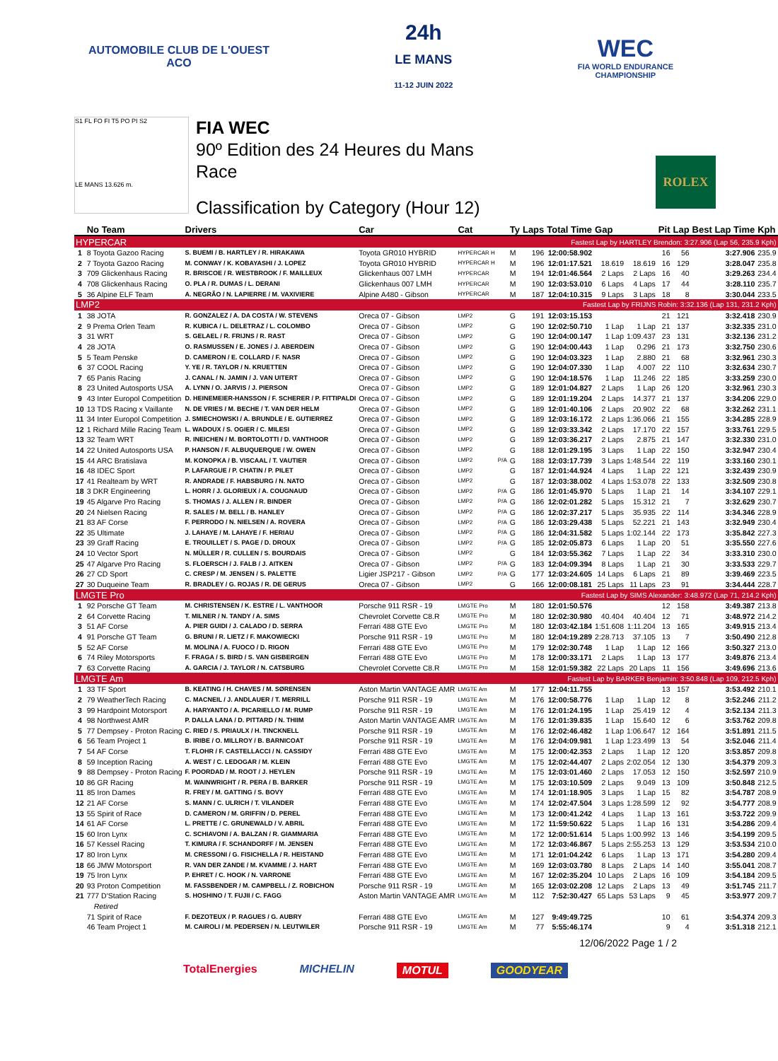AUTOMOBILE CLUB DE L'OUEST
ACO
24h
LE MANS
11-12 JUIN 2022
WEC
FIA WORLD ENDURANCE
CHAMPIONSHIP
S1 FL FO FI T5 PO PI S2
LE MANS 13.626 m.
FIA WEC
90º Edition des 24 Heures du Mans
Race
Classification by Category (Hour 12)
ROLEX
| | No Team | Drivers | Car | Cat | | Ty | Laps | Total Time | Gap | | Pit | Lap | Best Lap Time | Kph |
| --- | --- | --- | --- | --- | --- | --- | --- | --- | --- | --- | --- | --- | --- | --- |
| HYPERCAR | | | | | Fastest Lap by HARTLEY Brendon: 3:27.906 (Lap 56, 235.9 Kph) | | | | | | | | | |
| 1 | 8 Toyota Gazoo Racing | S. BUEMI / B. HARTLEY / R. HIRAKAWA | Toyota GR010 HYBRID | HYPERCAR H | | M | 196 | 12:00:58.902 | | | 16 | 56 | 3:27.906 | 235.9 |
| 2 | 7 Toyota Gazoo Racing | M. CONWAY / K. KOBAYASHI / J. LOPEZ | Toyota GR010 HYBRID | HYPERCAR H | | M | 196 | 12:01:17.521 | 18.619 | 18.619 | 16 | 129 | 3:28.047 | 235.8 |
| 3 | 709 Glickenhaus Racing | R. BRISCOE / R. WESTBROOK / F. MAILLEUX | Glickenhaus 007 LMH | HYPERCAR | | M | 194 | 12:01:46.564 | 2 Laps | 2 Laps | 16 | 40 | 3:29.263 | 234.4 |
| 4 | 708 Glickenhaus Racing | O. PLA / R. DUMAS / L. DERANI | Glickenhaus 007 LMH | HYPERCAR | | M | 190 | 12:03:53.010 | 6 Laps | 4 Laps | 17 | 44 | 3:28.110 | 235.7 |
| 5 | 36 Alpine ELF Team | A. NEGRÃO / N. LAPIERRE / M. VAXIVIERE | Alpine A480 - Gibson | HYPERCAR | | M | 187 | 12:04:10.315 | 9 Laps | 3 Laps | 18 | 8 | 3:30.044 | 233.5 |
| LMP2 | | | | | Fastest Lap by FRIJNS Robin: 3:32.136 (Lap 131, 231.2 Kph) | | | | | | | | | |
| 1 | 38 JOTA | R. GONZALEZ / A. DA COSTA / W. STEVENS | Oreca 07 - Gibson | LMP2 | | G | 191 | 12:03:15.153 | | | 21 | 121 | 3:32.418 | 230.9 |
| 2 | 9 Prema Orlen Team | R. KUBICA / L. DELETRAZ / L. COLOMBO | Oreca 07 - Gibson | LMP2 | | G | 190 | 12:02:50.710 | 1 Lap | 1 Lap | 21 | 137 | 3:32.335 | 231.0 |
| 3 | 31 WRT | S. GELAEL / R. FRIJNS / R. RAST | Oreca 07 - Gibson | LMP2 | | G | 190 | 12:04:00.147 | 1 Lap | 1:09.437 | 23 | 131 | 3:32.136 | 231.2 |
| 4 | 28 JOTA | O. RASMUSSEN / E. JONES / J. ABERDEIN | Oreca 07 - Gibson | LMP2 | | G | 190 | 12:04:00.443 | 1 Lap | 0.296 | 21 | 173 | 3:32.750 | 230.6 |
| 5 | 5 Team Penske | D. CAMERON / E. COLLARD / F. NASR | Oreca 07 - Gibson | LMP2 | | G | 190 | 12:04:03.323 | 1 Lap | 2.880 | 21 | 68 | 3:32.961 | 230.3 |
| 6 | 37 COOL Racing | Y. YE / R. TAYLOR / N. KRUETTEN | Oreca 07 - Gibson | LMP2 | | G | 190 | 12:04:07.330 | 1 Lap | 4.007 | 22 | 110 | 3:32.634 | 230.7 |
| 7 | 65 Panis Racing | J. CANAL / N. JAMIN / J. VAN UITERT | Oreca 07 - Gibson | LMP2 | | G | 190 | 12:04:18.576 | 1 Lap | 11.246 | 22 | 185 | 3:33.259 | 230.0 |
| 8 | 23 United Autosports USA | A. LYNN / O. JARVIS / J. PIERSON | Oreca 07 - Gibson | LMP2 | | G | 189 | 12:01:04.827 | 2 Laps | 1 Lap | 26 | 120 | 3:32.961 | 230.3 |
| 9 | 43 Inter Europol Competition | D. HEINEMEIER-HANSSON / F. SCHERER / P. FITTIPALDI | Oreca 07 - Gibson | LMP2 | | G | 189 | 12:01:19.204 | 2 Laps | 14.377 | 21 | 137 | 3:34.206 | 229.0 |
| 10 | 13 TDS Racing x Vaillante | N. DE VRIES / M. BECHE / T. VAN DER HELM | Oreca 07 - Gibson | LMP2 | | G | 189 | 12:01:40.106 | 2 Laps | 20.902 | 22 | 68 | 3:32.262 | 231.1 |
| 11 | 34 Inter Europol Competition | J. SMIECHOWSKI / A. BRUNDLE / E. GUTIERREZ | Oreca 07 - Gibson | LMP2 | | G | 189 | 12:03:16.172 | 2 Laps | 1:36.066 | 21 | 155 | 3:34.285 | 228.9 |
| 12 | 1 Richard Mille Racing Team | L. WADOUX / S. OGIER / C. MILESI | Oreca 07 - Gibson | LMP2 | | G | 189 | 12:03:33.342 | 2 Laps | 17.170 | 22 | 157 | 3:33.761 | 229.5 |
| 13 | 32 Team WRT | R. INEICHEN / M. BORTOLOTTI / D. VANTHOOR | Oreca 07 - Gibson | LMP2 | | G | 189 | 12:03:36.217 | 2 Laps | 2.875 | 21 | 147 | 3:32.330 | 231.0 |
| 14 | 22 United Autosports USA | P. HANSON / F. ALBUQUERQUE / W. OWEN | Oreca 07 - Gibson | LMP2 | | G | 188 | 12:01:29.195 | 3 Laps | 1 Lap | 22 | 150 | 3:32.947 | 230.4 |
| 15 | 44 ARC Bratislava | M. KONOPKA / B. VISCAAL / T. VAUTIER | Oreca 07 - Gibson | LMP2 | P/A | G | 188 | 12:03:17.739 | 3 Laps | 1:48.544 | 22 | 119 | 3:33.160 | 230.1 |
| 16 | 48 IDEC Sport | P. LAFARGUE / P. CHATIN / P. PILET | Oreca 07 - Gibson | LMP2 | | G | 187 | 12:01:44.924 | 4 Laps | 1 Lap | 22 | 121 | 3:32.439 | 230.9 |
| 17 | 41 Realteam by WRT | R. ANDRADE / F. HABSBURG / N. NATO | Oreca 07 - Gibson | LMP2 | | G | 187 | 12:03:38.002 | 4 Laps | 1:53.078 | 22 | 133 | 3:32.509 | 230.8 |
| 18 | 3 DKR Engineering | L. HORR / J. GLORIEUX / A. COUGNAUD | Oreca 07 - Gibson | LMP2 | P/A | G | 186 | 12:01:45.970 | 5 Laps | 1 Lap | 21 | 14 | 3:34.107 | 229.1 |
| 19 | 45 Algarve Pro Racing | S. THOMAS / J. ALLEN / R. BINDER | Oreca 07 - Gibson | LMP2 | P/A | G | 186 | 12:02:01.282 | 5 Laps | 15.312 | 21 | 7 | 3:32.629 | 230.7 |
| 20 | 24 Nielsen Racing | R. SALES / M. BELL / B. HANLEY | Oreca 07 - Gibson | LMP2 | P/A | G | 186 | 12:02:37.217 | 5 Laps | 35.935 | 22 | 114 | 3:34.346 | 228.9 |
| 21 | 83 AF Corse | F. PERRODO / N. NIELSEN / A. ROVERA | Oreca 07 - Gibson | LMP2 | P/A | G | 186 | 12:03:29.438 | 5 Laps | 52.221 | 21 | 143 | 3:32.949 | 230.4 |
| 22 | 35 Ultimate | J. LAHAYE / M. LAHAYE / F. HERIAU | Oreca 07 - Gibson | LMP2 | P/A | G | 186 | 12:04:31.582 | 5 Laps | 1:02.144 | 22 | 173 | 3:35.842 | 227.3 |
| 23 | 39 Graff Racing | E. TROUILLET / S. PAGE / D. DROUX | Oreca 07 - Gibson | LMP2 | P/A | G | 185 | 12:02:05.873 | 6 Laps | 1 Lap | 20 | 51 | 3:35.550 | 227.6 |
| 24 | 10 Vector Sport | N. MÜLLER / R. CULLEN / S. BOURDAIS | Oreca 07 - Gibson | LMP2 | | G | 184 | 12:03:55.362 | 7 Laps | 1 Lap | 22 | 34 | 3:33.310 | 230.0 |
| 25 | 47 Algarve Pro Racing | S. FLOERSCH / J. FALB / J. AITKEN | Oreca 07 - Gibson | LMP2 | P/A | G | 183 | 12:04:09.394 | 8 Laps | 1 Lap | 21 | 30 | 3:33.533 | 229.7 |
| 26 | 27 CD Sport | C. CRESP / M. JENSEN / S. PALETTE | Ligier JSP217 - Gibson | LMP2 | P/A | G | 177 | 12:03:24.605 | 14 Laps | 6 Laps | 21 | 89 | 3:39.469 | 223.5 |
| 27 | 30 Duqueine Team | R. BRADLEY / G. ROJAS / R. DE GERUS | Oreca 07 - Gibson | LMP2 | | G | 166 | 12:00:08.181 | 25 Laps | 11 Laps | 23 | 91 | 3:34.444 | 228.7 |
| LMGTE Pro | | | | | Fastest Lap by SIMS Alexander: 3:48.972 (Lap 71, 214.2 Kph) | | | | | | | | | |
| 1 | 92 Porsche GT Team | M. CHRISTENSEN / K. ESTRE / L. VANTHOOR | Porsche 911 RSR - 19 | LMGTE Pro | | M | 180 | 12:01:50.576 | | | 12 | 158 | 3:49.387 | 213.8 |
| 2 | 64 Corvette Racing | T. MILNER / N. TANDY / A. SIMS | Chevrolet Corvette C8.R | LMGTE Pro | | M | 180 | 12:02:30.980 | 40.404 | 40.404 | 12 | 71 | 3:48.972 | 214.2 |
| 3 | 51 AF Corse | A. PIER GUIDI / J. CALADO / D. SERRA | Ferrari 488 GTE Evo | LMGTE Pro | | M | 180 | 12:03:42.184 | 1:51.608 | 1:11.204 | 13 | 165 | 3:49.915 | 213.4 |
| 4 | 91 Porsche GT Team | G. BRUNI / R. LIETZ / F. MAKOWIECKI | Porsche 911 RSR - 19 | LMGTE Pro | | M | 180 | 12:04:19.289 | 2:28.713 | 37.105 | 13 | 7 | 3:50.490 | 212.8 |
| 5 | 52 AF Corse | M. MOLINA / A. FUOCO / D. RIGON | Ferrari 488 GTE Evo | LMGTE Pro | | M | 179 | 12:02:30.748 | 1 Lap | 1 Lap | 12 | 166 | 3:50.327 | 213.0 |
| 6 | 74 Riley Motorsports | F. FRAGA / S. BIRD / S. VAN GISBERGEN | Ferrari 488 GTE Evo | LMGTE Pro | | M | 178 | 12:00:33.171 | 2 Laps | 1 Lap | 13 | 177 | 3:49.876 | 213.4 |
| 7 | 63 Corvette Racing | A. GARCIA / J. TAYLOR / N. CATSBURG | Chevrolet Corvette C8.R | LMGTE Pro | | M | 158 | 12:01:59.382 | 22 Laps | 20 Laps | 11 | 156 | 3:49.696 | 213.6 |
| LMGTE Am | | | | | Fastest Lap by BARKER Benjamin: 3:50.848 (Lap 109, 212.5 Kph) | | | | | | | | | |
| 1 | 33 TF Sport | B. KEATING / H. CHAVES / M. SØRENSEN | Aston Martin VANTAGE AMR | LMGTE Am | | M | 177 | 12:04:11.755 | | | 13 | 157 | 3:53.492 | 210.1 |
| 2 | 79 WeatherTech Racing | C. MACNEIL / J. ANDLAUER / T. MERRILL | Porsche 911 RSR - 19 | LMGTE Am | | M | 176 | 12:00:58.776 | 1 Lap | 1 Lap | 12 | 8 | 3:52.246 | 211.2 |
| 3 | 99 Hardpoint Motorsport | A. HARYANTO / A. PICARIELLO / M. RUMP | Porsche 911 RSR - 19 | LMGTE Am | | M | 176 | 12:01:24.195 | 1 Lap | 25.419 | 12 | 4 | 3:52.134 | 211.3 |
| 4 | 98 Northwest AMR | P. DALLA LANA / D. PITTARD / N. THIIM | Aston Martin VANTAGE AMR | LMGTE Am | | M | 176 | 12:01:39.835 | 1 Lap | 15.640 | 12 | 6 | 3:53.762 | 209.8 |
| 5 | 77 Dempsey - Proton Racing | C. RIED / S. PRIAULX / H. TINCKNELL | Porsche 911 RSR - 19 | LMGTE Am | | M | 176 | 12:02:46.482 | 1 Lap | 1:06.647 | 12 | 164 | 3:51.891 | 211.5 |
| 6 | 56 Team Project 1 | B. IRIBE / O. MILLROY / B. BARNICOAT | Porsche 911 RSR - 19 | LMGTE Am | | M | 176 | 12:04:09.981 | 1 Lap | 1:23.499 | 13 | 54 | 3:52.046 | 211.4 |
| 7 | 54 AF Corse | T. FLOHR / F. CASTELLACCI / N. CASSIDY | Ferrari 488 GTE Evo | LMGTE Am | | M | 175 | 12:00:42.353 | 2 Laps | 1 Lap | 12 | 120 | 3:53.857 | 209.8 |
| 8 | 59 Inception Racing | A. WEST / C. LEDOGAR / M. KLEIN | Ferrari 488 GTE Evo | LMGTE Am | | M | 175 | 12:02:44.407 | 2 Laps | 2:02.054 | 12 | 130 | 3:54.379 | 209.3 |
| 9 | 88 Dempsey - Proton Racing | F. POORDAD / M. ROOT / J. HEYLEN | Porsche 911 RSR - 19 | LMGTE Am | | M | 175 | 12:03:01.460 | 2 Laps | 17.053 | 12 | 150 | 3:52.597 | 210.9 |
| 10 | 86 GR Racing | M. WAINWRIGHT / R. PERA / B. BARKER | Porsche 911 RSR - 19 | LMGTE Am | | M | 175 | 12:03:10.509 | 2 Laps | 9.049 | 13 | 109 | 3:50.848 | 212.5 |
| 11 | 85 Iron Dames | R. FREY / M. GATTING / S. BOVY | Ferrari 488 GTE Evo | LMGTE Am | | M | 174 | 12:01:18.905 | 3 Laps | 1 Lap | 15 | 82 | 3:54.787 | 208.9 |
| 12 | 21 AF Corse | S. MANN / C. ULRICH / T. VILANDER | Ferrari 488 GTE Evo | LMGTE Am | | M | 174 | 12:02:47.504 | 3 Laps | 1:28.599 | 12 | 92 | 3:54.777 | 208.9 |
| 13 | 55 Spirit of Race | D. CAMERON / M. GRIFFIN / D. PEREL | Ferrari 488 GTE Evo | LMGTE Am | | M | 173 | 12:00:41.242 | 4 Laps | 1 Lap | 13 | 161 | 3:53.722 | 209.9 |
| 14 | 61 AF Corse | L. PRETTE / C. GRUNEWALD / V. ABRIL | Ferrari 488 GTE Evo | LMGTE Am | | M | 172 | 11:59:50.622 | 5 Laps | 1 Lap | 16 | 131 | 3:54.286 | 209.4 |
| 15 | 60 Iron Lynx | C. SCHIAVONI / A. BALZAN / R. GIAMMARIA | Ferrari 488 GTE Evo | LMGTE Am | | M | 172 | 12:00:51.614 | 5 Laps | 1:00.992 | 13 | 146 | 3:54.199 | 209.5 |
| 16 | 57 Kessel Racing | T. KIMURA / F. SCHANDORFF / M. JENSEN | Ferrari 488 GTE Evo | LMGTE Am | | M | 172 | 12:03:46.867 | 5 Laps | 2:55.253 | 13 | 129 | 3:53.534 | 210.0 |
| 17 | 80 Iron Lynx | M. CRESSONI / G. FISICHELLA / R. HEISTAND | Ferrari 488 GTE Evo | LMGTE Am | | M | 171 | 12:01:04.242 | 6 Laps | 1 Lap | 13 | 171 | 3:54.280 | 209.4 |
| 18 | 66 JMW Motorsport | R. VAN DER ZANDE / M. KVAMME / J. HART | Ferrari 488 GTE Evo | LMGTE Am | | M | 169 | 12:03:03.780 | 8 Laps | 2 Laps | 14 | 140 | 3:55.041 | 208.7 |
| 19 | 75 Iron Lynx | P. EHRET / C. HOOK / N. VARRONE | Ferrari 488 GTE Evo | LMGTE Am | | M | 167 | 12:02:35.204 | 10 Laps | 2 Laps | 16 | 109 | 3:54.184 | 209.5 |
| 20 | 93 Proton Competition | M. FASSBENDER / M. CAMPBELL / Z. ROBICHON | Porsche 911 RSR - 19 | LMGTE Am | | M | 165 | 12:03:02.208 | 12 Laps | 2 Laps | 13 | 49 | 3:51.745 | 211.7 |
| 21 | 777 D'Station Racing | S. HOSHINO / T. FUJII / C. FAGG | Aston Martin VANTAGE AMR | LMGTE Am | | M | 112 | 7:52:30.427 | 65 Laps | 53 Laps | 9 | 45 | 3:53.977 | 209.7 |
| | Retired | | | | | | | | | | | | | |
| | 71 Spirit of Race | F. DEZOTEUX / P. RAGUES / G. AUBRY | Ferrari 488 GTE Evo | LMGTE Am | | M | 127 | 9:49:49.725 | | | 10 | 61 | 3:54.374 | 209.3 |
| | 46 Team Project 1 | M. CAIROLI / M. PEDERSEN / N. LEUTWILER | Porsche 911 RSR - 19 | LMGTE Am | | M | 77 | 5:55:46.174 | | | 9 | 4 | 3:51.318 | 212.1 |
12/06/2022 Page 1 / 2
TotalEnergies MICHELIN MOTUL GOODYEAR